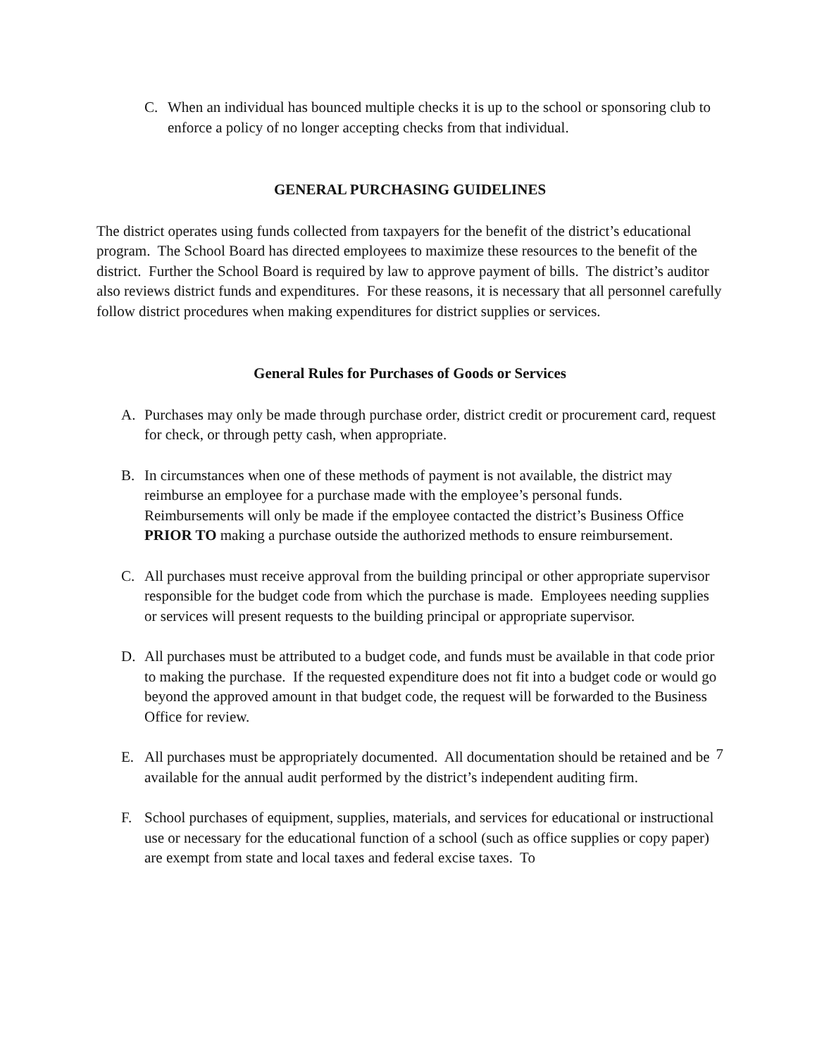C. When an individual has bounced multiple checks it is up to the school or sponsoring club to enforce a policy of no longer accepting checks from that individual.
GENERAL PURCHASING GUIDELINES
The district operates using funds collected from taxpayers for the benefit of the district’s educational program. The School Board has directed employees to maximize these resources to the benefit of the district. Further the School Board is required by law to approve payment of bills. The district’s auditor also reviews district funds and expenditures. For these reasons, it is necessary that all personnel carefully follow district procedures when making expenditures for district supplies or services.
General Rules for Purchases of Goods or Services
A. Purchases may only be made through purchase order, district credit or procurement card, request for check, or through petty cash, when appropriate.
B. In circumstances when one of these methods of payment is not available, the district may reimburse an employee for a purchase made with the employee’s personal funds. Reimbursements will only be made if the employee contacted the district’s Business Office PRIOR TO making a purchase outside the authorized methods to ensure reimbursement.
C. All purchases must receive approval from the building principal or other appropriate supervisor responsible for the budget code from which the purchase is made. Employees needing supplies or services will present requests to the building principal or appropriate supervisor.
D. All purchases must be attributed to a budget code, and funds must be available in that code prior to making the purchase. If the requested expenditure does not fit into a budget code or would go beyond the approved amount in that budget code, the request will be forwarded to the Business Office for review.
E. All purchases must be appropriately documented. All documentation should be retained and be available for the annual audit performed by the district’s independent auditing firm.
F. School purchases of equipment, supplies, materials, and services for educational or instructional use or necessary for the educational function of a school (such as office supplies or copy paper) are exempt from state and local taxes and federal excise taxes. To
7